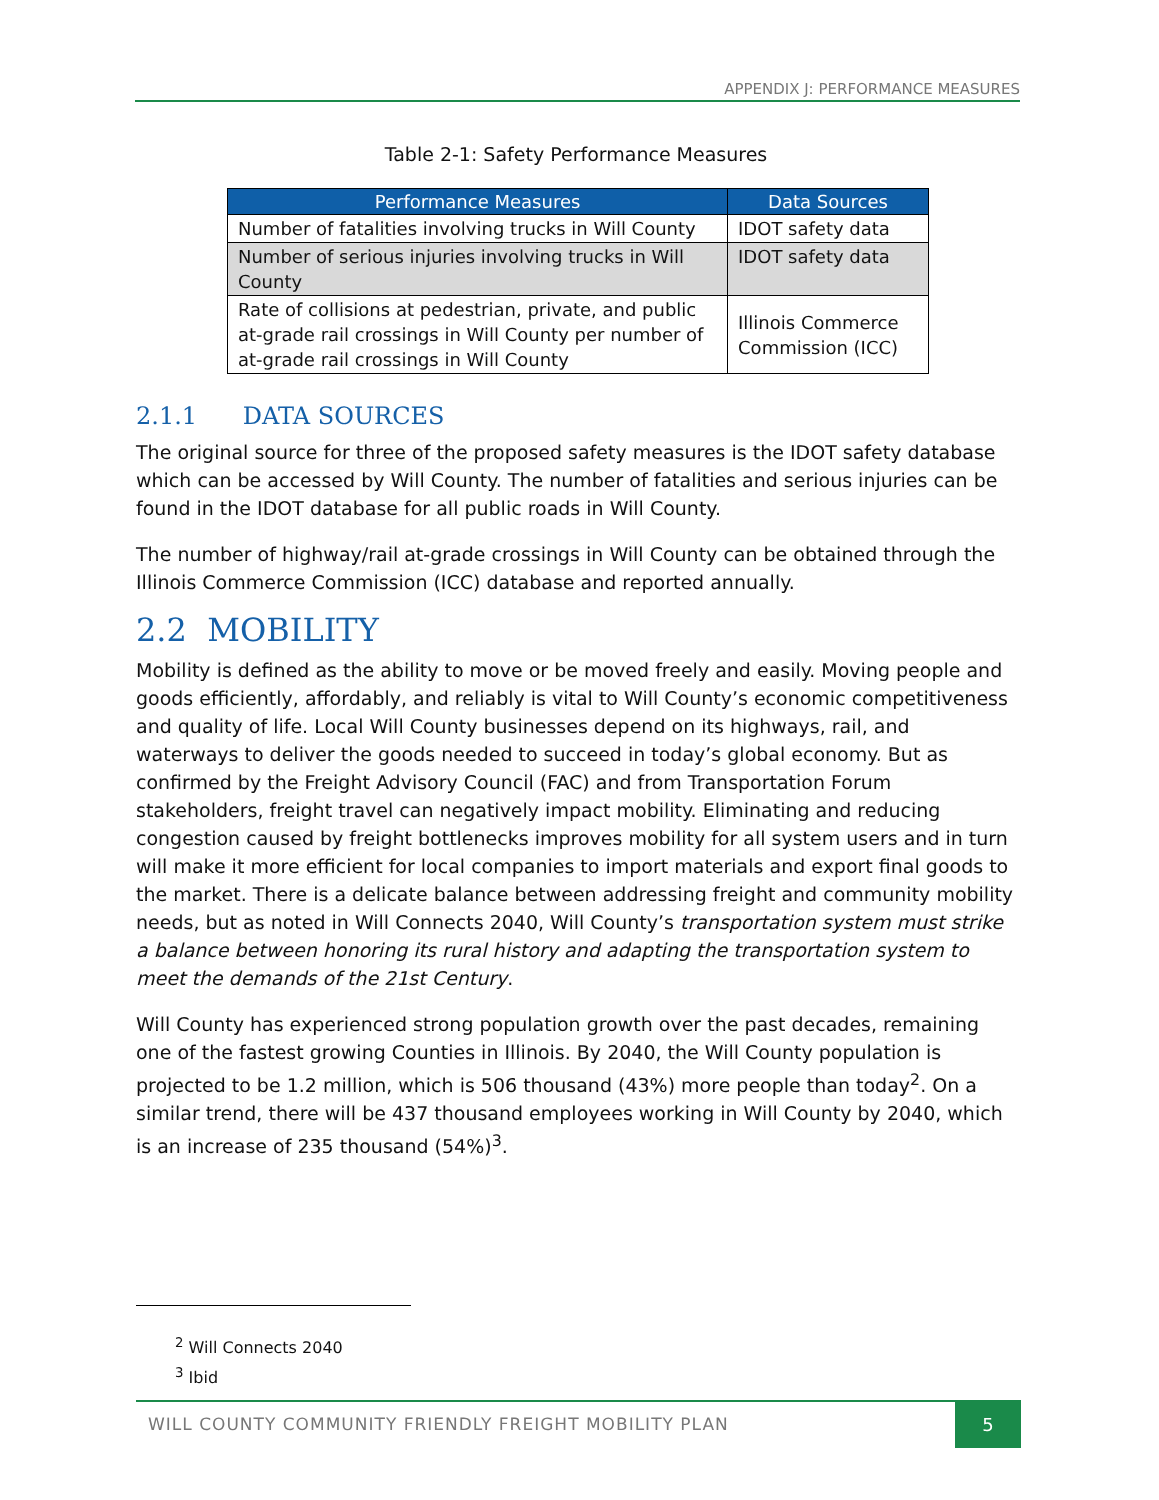APPENDIX J: PERFORMANCE MEASURES
Table 2-1: Safety Performance Measures
| Performance Measures | Data Sources |
| --- | --- |
| Number of fatalities involving trucks in Will County | IDOT safety data |
| Number of serious injuries involving trucks in Will County | IDOT safety data |
| Rate of collisions at pedestrian, private, and public at-grade rail crossings in Will County per number of at-grade rail crossings in Will County | Illinois Commerce Commission (ICC) |
2.1.1 DATA SOURCES
The original source for three of the proposed safety measures is the IDOT safety database which can be accessed by Will County. The number of fatalities and serious injuries can be found in the IDOT database for all public roads in Will County.
The number of highway/rail at-grade crossings in Will County can be obtained through the Illinois Commerce Commission (ICC) database and reported annually.
2.2 MOBILITY
Mobility is defined as the ability to move or be moved freely and easily. Moving people and goods efficiently, affordably, and reliably is vital to Will County’s economic competitiveness and quality of life. Local Will County businesses depend on its highways, rail, and waterways to deliver the goods needed to succeed in today’s global economy. But as confirmed by the Freight Advisory Council (FAC) and from Transportation Forum stakeholders, freight travel can negatively impact mobility. Eliminating and reducing congestion caused by freight bottlenecks improves mobility for all system users and in turn will make it more efficient for local companies to import materials and export final goods to the market. There is a delicate balance between addressing freight and community mobility needs, but as noted in Will Connects 2040, Will County’s transportation system must strike a balance between honoring its rural history and adapting the transportation system to meet the demands of the 21st Century.
Will County has experienced strong population growth over the past decades, remaining one of the fastest growing Counties in Illinois. By 2040, the Will County population is projected to be 1.2 million, which is 506 thousand (43%) more people than today<sup>2</sup>. On a similar trend, there will be 437 thousand employees working in Will County by 2040, which is an increase of 235 thousand (54%)<sup>3</sup>.
<sup>2</sup> Will Connects 2040
<sup>3</sup> Ibid
WILL COUNTY COMMUNITY FRIENDLY FREIGHT MOBILITY PLAN
5